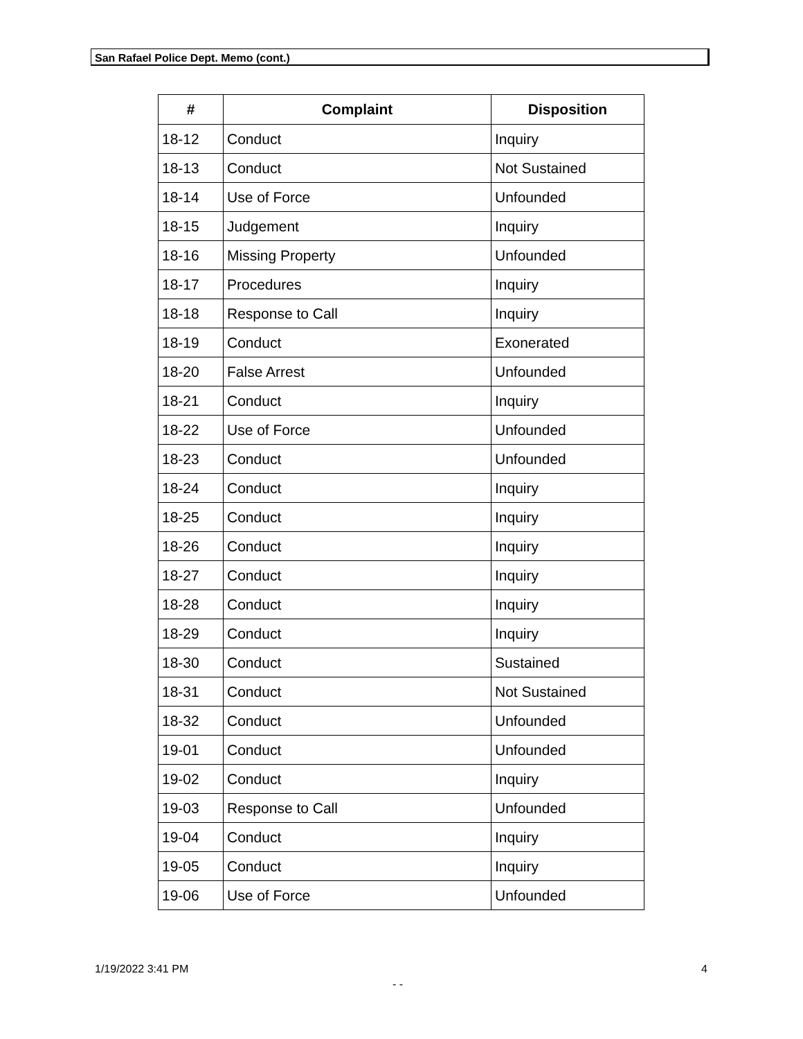San Rafael Police Dept. Memo (cont.)
| # | Complaint | Disposition |
| --- | --- | --- |
| 18-12 | Conduct | Inquiry |
| 18-13 | Conduct | Not Sustained |
| 18-14 | Use of Force | Unfounded |
| 18-15 | Judgement | Inquiry |
| 18-16 | Missing Property | Unfounded |
| 18-17 | Procedures | Inquiry |
| 18-18 | Response to Call | Inquiry |
| 18-19 | Conduct | Exonerated |
| 18-20 | False Arrest | Unfounded |
| 18-21 | Conduct | Inquiry |
| 18-22 | Use of Force | Unfounded |
| 18-23 | Conduct | Unfounded |
| 18-24 | Conduct | Inquiry |
| 18-25 | Conduct | Inquiry |
| 18-26 | Conduct | Inquiry |
| 18-27 | Conduct | Inquiry |
| 18-28 | Conduct | Inquiry |
| 18-29 | Conduct | Inquiry |
| 18-30 | Conduct | Sustained |
| 18-31 | Conduct | Not Sustained |
| 18-32 | Conduct | Unfounded |
| 19-01 | Conduct | Unfounded |
| 19-02 | Conduct | Inquiry |
| 19-03 | Response to Call | Unfounded |
| 19-04 | Conduct | Inquiry |
| 19-05 | Conduct | Inquiry |
| 19-06 | Use of Force | Unfounded |
1/19/2022 3:41 PM 4
- -